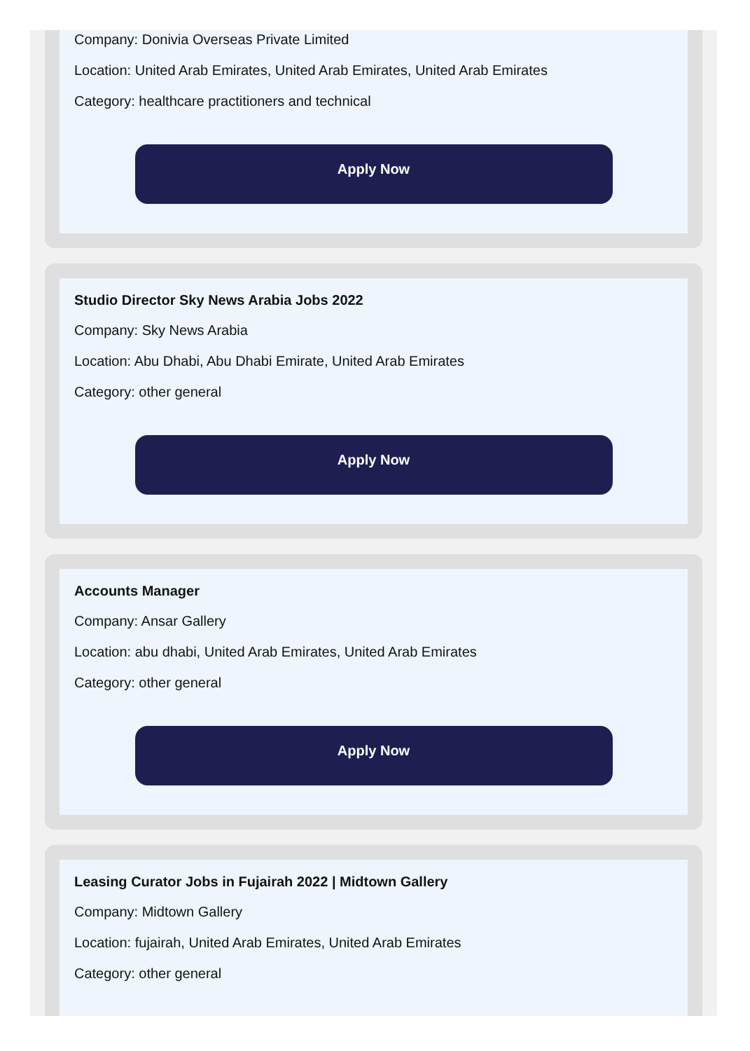Company: Donivia Overseas Private Limited
Location: United Arab Emirates, United Arab Emirates, United Arab Emirates
Category: healthcare practitioners and technical
Apply Now
Studio Director Sky News Arabia Jobs 2022
Company: Sky News Arabia
Location: Abu Dhabi, Abu Dhabi Emirate, United Arab Emirates
Category: other general
Apply Now
Accounts Manager
Company: Ansar Gallery
Location: abu dhabi, United Arab Emirates, United Arab Emirates
Category: other general
Apply Now
Leasing Curator Jobs in Fujairah 2022 | Midtown Gallery
Company: Midtown Gallery
Location: fujairah, United Arab Emirates, United Arab Emirates
Category: other general